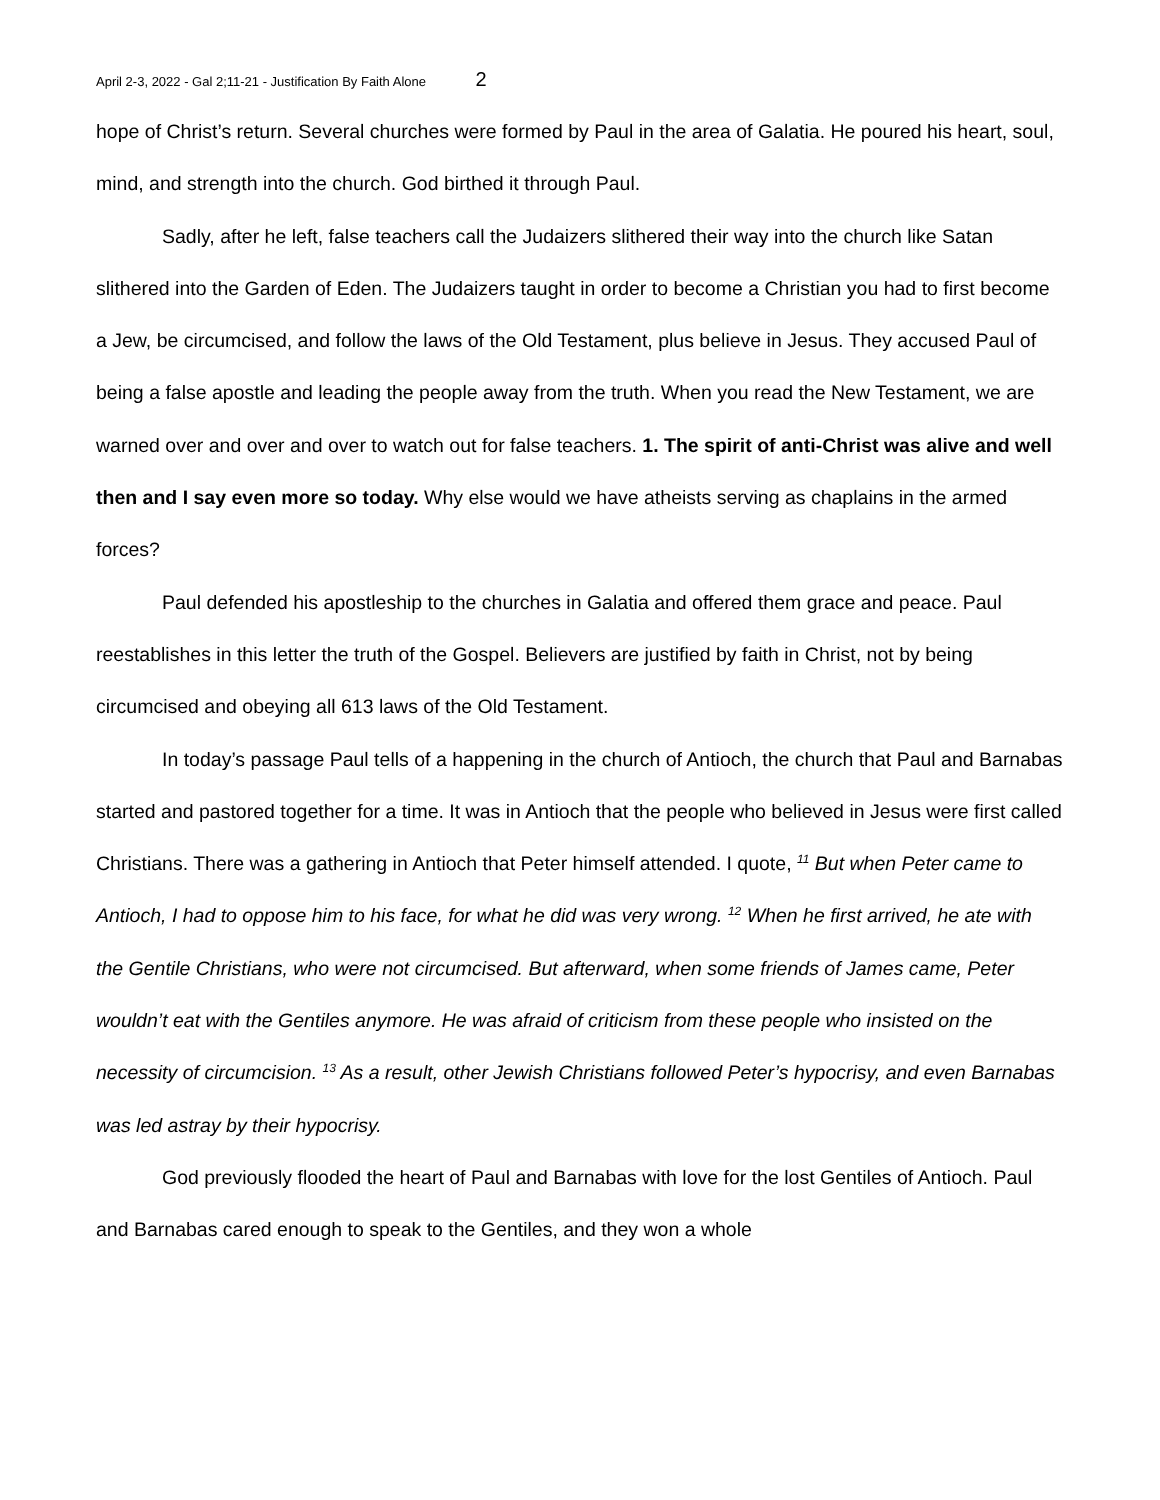April 2-3, 2022 - Gal 2;11-21 - Justification By Faith Alone 2
hope of Christ’s return. Several churches were formed by Paul in the area of Galatia. He poured his heart, soul, mind, and strength into the church. God birthed it through Paul.
Sadly, after he left, false teachers call the Judaizers slithered their way into the church like Satan slithered into the Garden of Eden. The Judaizers taught in order to become a Christian you had to first become a Jew, be circumcised, and follow the laws of the Old Testament, plus believe in Jesus. They accused Paul of being a false apostle and leading the people away from the truth. When you read the New Testament, we are warned over and over and over to watch out for false teachers. 1. The spirit of anti-Christ was alive and well then and I say even more so today. Why else would we have atheists serving as chaplains in the armed forces?
Paul defended his apostleship to the churches in Galatia and offered them grace and peace. Paul reestablishes in this letter the truth of the Gospel. Believers are justified by faith in Christ, not by being circumcised and obeying all 613 laws of the Old Testament.
In today’s passage Paul tells of a happening in the church of Antioch, the church that Paul and Barnabas started and pastored together for a time. It was in Antioch that the people who believed in Jesus were first called Christians. There was a gathering in Antioch that Peter himself attended. I quote, <sup>11</sup> But when Peter came to Antioch, I had to oppose him to his face, for what he did was very wrong. <sup>12</sup> When he first arrived, he ate with the Gentile Christians, who were not circumcised. But afterward, when some friends of James came, Peter wouldn’t eat with the Gentiles anymore. He was afraid of criticism from these people who insisted on the necessity of circumcision. <sup>13</sup> As a result, other Jewish Christians followed Peter’s hypocrisy, and even Barnabas was led astray by their hypocrisy.
God previously flooded the heart of Paul and Barnabas with love for the lost Gentiles of Antioch. Paul and Barnabas cared enough to speak to the Gentiles, and they won a whole